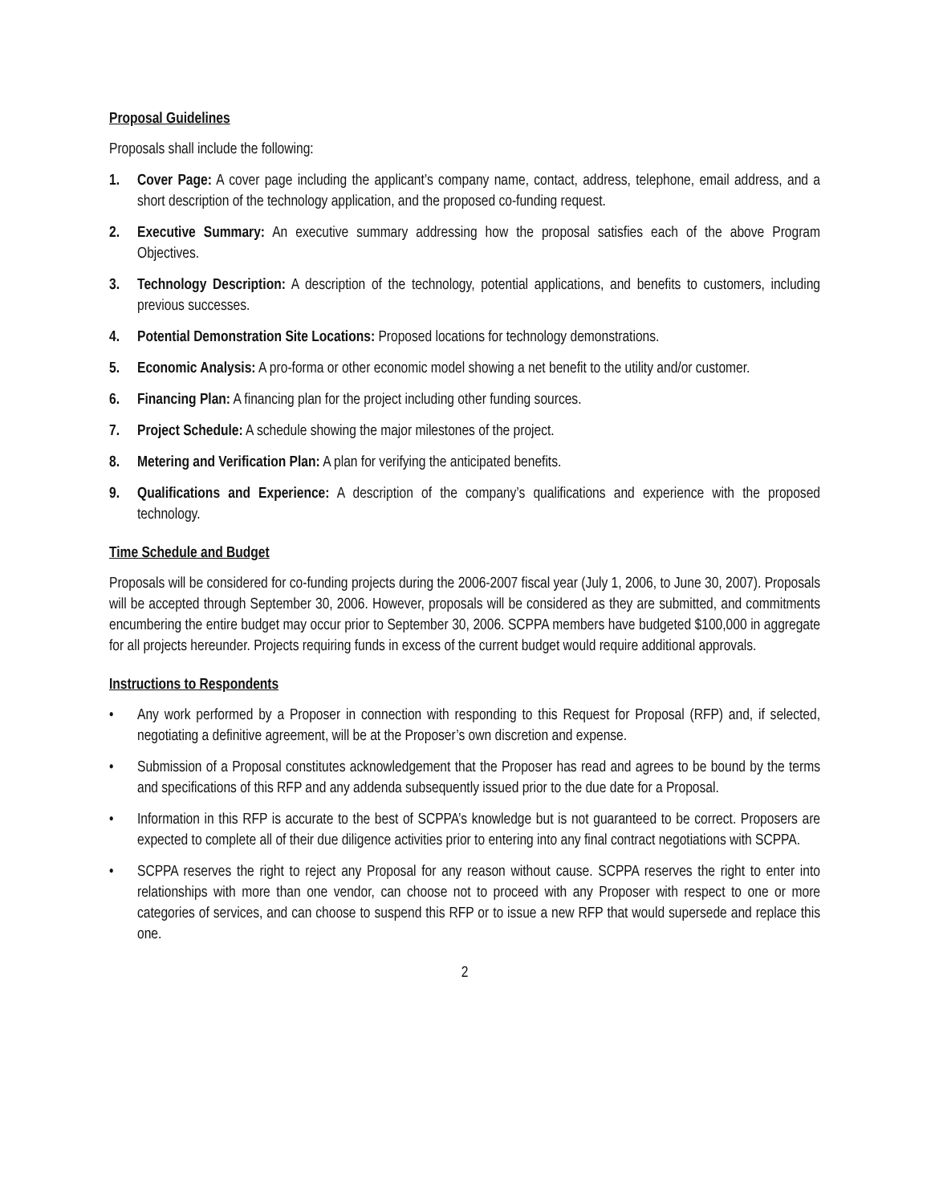Proposal Guidelines
Proposals shall include the following:
1. Cover Page: A cover page including the applicant’s company name, contact, address, telephone, email address, and a short description of the technology application, and the proposed co-funding request.
2. Executive Summary: An executive summary addressing how the proposal satisfies each of the above Program Objectives.
3. Technology Description: A description of the technology, potential applications, and benefits to customers, including previous successes.
4. Potential Demonstration Site Locations: Proposed locations for technology demonstrations.
5. Economic Analysis: A pro-forma or other economic model showing a net benefit to the utility and/or customer.
6. Financing Plan: A financing plan for the project including other funding sources.
7. Project Schedule: A schedule showing the major milestones of the project.
8. Metering and Verification Plan: A plan for verifying the anticipated benefits.
9. Qualifications and Experience: A description of the company’s qualifications and experience with the proposed technology.
Time Schedule and Budget
Proposals will be considered for co-funding projects during the 2006-2007 fiscal year (July 1, 2006, to June 30, 2007). Proposals will be accepted through September 30, 2006. However, proposals will be considered as they are submitted, and commitments encumbering the entire budget may occur prior to September 30, 2006. SCPPA members have budgeted $100,000 in aggregate for all projects hereunder. Projects requiring funds in excess of the current budget would require additional approvals.
Instructions to Respondents
• Any work performed by a Proposer in connection with responding to this Request for Proposal (RFP) and, if selected, negotiating a definitive agreement, will be at the Proposer’s own discretion and expense.
• Submission of a Proposal constitutes acknowledgement that the Proposer has read and agrees to be bound by the terms and specifications of this RFP and any addenda subsequently issued prior to the due date for a Proposal.
• Information in this RFP is accurate to the best of SCPPA’s knowledge but is not guaranteed to be correct. Proposers are expected to complete all of their due diligence activities prior to entering into any final contract negotiations with SCPPA.
• SCPPA reserves the right to reject any Proposal for any reason without cause. SCPPA reserves the right to enter into relationships with more than one vendor, can choose not to proceed with any Proposer with respect to one or more categories of services, and can choose to suspend this RFP or to issue a new RFP that would supersede and replace this one.
2